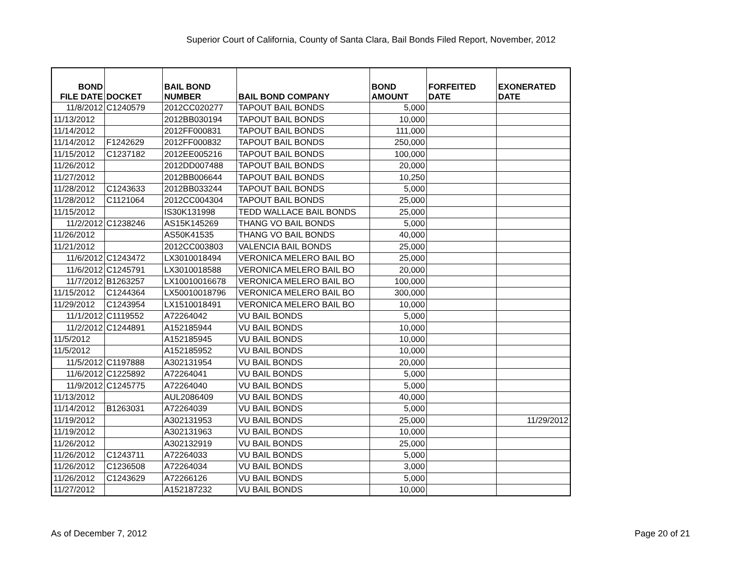Superior Court of California, County of Santa Clara, Bail Bonds Filed Report, November, 2012
| BOND FILE DATE | DOCKET | BAIL BOND NUMBER | BAIL BOND COMPANY | BOND AMOUNT | FORFEITED DATE | EXONERATED DATE |
| --- | --- | --- | --- | --- | --- | --- |
| 11/8/2012 | C1240579 | 2012CC020277 | TAPOUT BAIL BONDS | 5,000 | | |
| 11/13/2012 | | 2012BB030194 | TAPOUT BAIL BONDS | 10,000 | | |
| 11/14/2012 | | 2012FF000831 | TAPOUT BAIL BONDS | 111,000 | | |
| 11/14/2012 | F1242629 | 2012FF000832 | TAPOUT BAIL BONDS | 250,000 | | |
| 11/15/2012 | C1237182 | 2012EE005216 | TAPOUT BAIL BONDS | 100,000 | | |
| 11/26/2012 | | 2012DD007488 | TAPOUT BAIL BONDS | 20,000 | | |
| 11/27/2012 | | 2012BB006644 | TAPOUT BAIL BONDS | 10,250 | | |
| 11/28/2012 | C1243633 | 2012BB033244 | TAPOUT BAIL BONDS | 5,000 | | |
| 11/28/2012 | C1121064 | 2012CC004304 | TAPOUT BAIL BONDS | 25,000 | | |
| 11/15/2012 | | IS30K131998 | TEDD WALLACE BAIL BONDS | 25,000 | | |
| 11/2/2012 | C1238246 | AS15K145269 | THANG VO BAIL BONDS | 5,000 | | |
| 11/26/2012 | | AS50K41535 | THANG VO BAIL BONDS | 40,000 | | |
| 11/21/2012 | | 2012CC003803 | VALENCIA BAIL BONDS | 25,000 | | |
| 11/6/2012 | C1243472 | LX3010018494 | VERONICA MELERO BAIL BO | 25,000 | | |
| 11/6/2012 | C1245791 | LX3010018588 | VERONICA MELERO BAIL BO | 20,000 | | |
| 11/7/2012 | B1263257 | LX10010016678 | VERONICA MELERO BAIL BO | 100,000 | | |
| 11/15/2012 | C1244364 | LX50010018796 | VERONICA MELERO BAIL BO | 300,000 | | |
| 11/29/2012 | C1243954 | LX1510018491 | VERONICA MELERO BAIL BO | 10,000 | | |
| 11/1/2012 | C1119552 | A72264042 | VU BAIL BONDS | 5,000 | | |
| 11/2/2012 | C1244891 | A152185944 | VU BAIL BONDS | 10,000 | | |
| 11/5/2012 | | A152185945 | VU BAIL BONDS | 10,000 | | |
| 11/5/2012 | | A152185952 | VU BAIL BONDS | 10,000 | | |
| 11/5/2012 | C1197888 | A302131954 | VU BAIL BONDS | 20,000 | | |
| 11/6/2012 | C1225892 | A72264041 | VU BAIL BONDS | 5,000 | | |
| 11/9/2012 | C1245775 | A72264040 | VU BAIL BONDS | 5,000 | | |
| 11/13/2012 | | AUL2086409 | VU BAIL BONDS | 40,000 | | |
| 11/14/2012 | B1263031 | A72264039 | VU BAIL BONDS | 5,000 | | |
| 11/19/2012 | | A302131953 | VU BAIL BONDS | 25,000 | | 11/29/2012 |
| 11/19/2012 | | A302131963 | VU BAIL BONDS | 10,000 | | |
| 11/26/2012 | | A302132919 | VU BAIL BONDS | 25,000 | | |
| 11/26/2012 | C1243711 | A72264033 | VU BAIL BONDS | 5,000 | | |
| 11/26/2012 | C1236508 | A72264034 | VU BAIL BONDS | 3,000 | | |
| 11/26/2012 | C1243629 | A72266126 | VU BAIL BONDS | 5,000 | | |
| 11/27/2012 | | A152187232 | VU BAIL BONDS | 10,000 | | |
As of December 7, 2012 Page 20 of 21